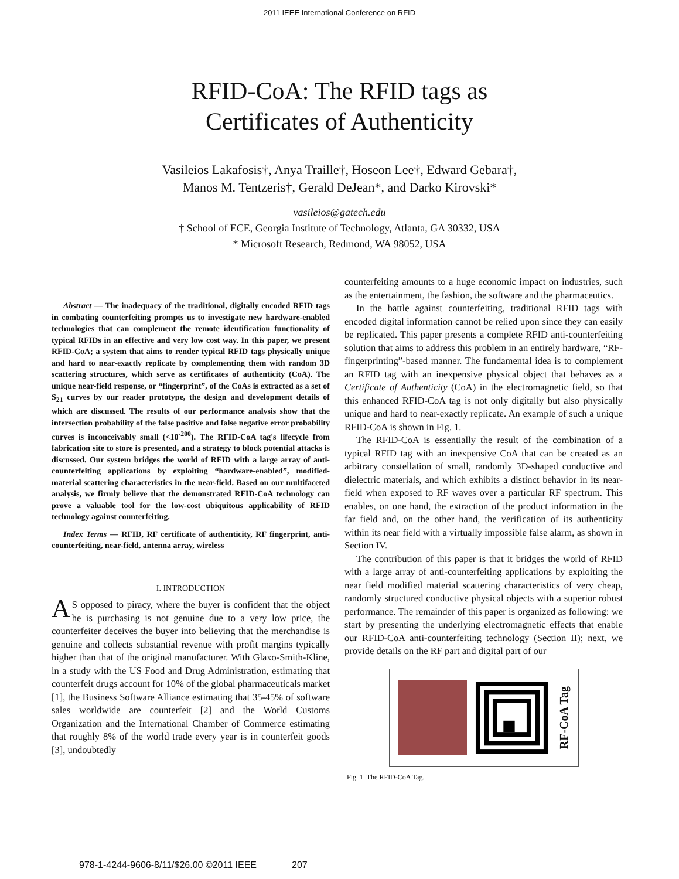2011 IEEE International Conference on RFID
RFID-CoA: The RFID tags as
Certificates of Authenticity
Vasileios Lakafosis†, Anya Traille†, Hoseon Lee†, Edward Gebara†,
Manos M. Tentzeris†, Gerald DeJean*, and Darko Kirovski*
vasileios@gatech.edu
† School of ECE, Georgia Institute of Technology, Atlanta, GA 30332, USA
* Microsoft Research, Redmond, WA 98052, USA
Abstract — The inadequacy of the traditional, digitally encoded RFID tags in combating counterfeiting prompts us to investigate new hardware-enabled technologies that can complement the remote identification functionality of typical RFIDs in an effective and very low cost way. In this paper, we present RFID-CoA; a system that aims to render typical RFID tags physically unique and hard to near-exactly replicate by complementing them with random 3D scattering structures, which serve as certificates of authenticity (CoA). The unique near-field response, or “fingerprint”, of the CoAs is extracted as a set of S<sub>21</sub> curves by our reader prototype, the design and development details of which are discussed. The results of our performance analysis show that the intersection probability of the false positive and false negative error probability curves is inconceivably small (<10<sup>-200</sup>). The RFID-CoA tag's lifecycle from fabrication site to store is presented, and a strategy to block potential attacks is discussed. Our system bridges the world of RFID with a large array of anti-counterfeiting applications by exploiting “hardware-enabled”, modified-material scattering characteristics in the near-field. Based on our multifaceted analysis, we firmly believe that the demonstrated RFID-CoA technology can prove a valuable tool for the low-cost ubiquitous applicability of RFID technology against counterfeiting.
Index Terms — RFID, RF certificate of authenticity, RF fingerprint, anti-counterfeiting, near-field, antenna array, wireless
I. INTRODUCTION
AS opposed to piracy, where the buyer is confident that the object he is purchasing is not genuine due to a very low price, the counterfeiter deceives the buyer into believing that the merchandise is genuine and collects substantial revenue with profit margins typically higher than that of the original manufacturer. With Glaxo-Smith-Kline, in a study with the US Food and Drug Administration, estimating that counterfeit drugs account for 10% of the global pharmaceuticals market [1], the Business Software Alliance estimating that 35-45% of software sales worldwide are counterfeit [2] and the World Customs Organization and the International Chamber of Commerce estimating that roughly 8% of the world trade every year is in counterfeit goods [3], undoubtedly
counterfeiting amounts to a huge economic impact on industries, such as the entertainment, the fashion, the software and the pharmaceutics.
In the battle against counterfeiting, traditional RFID tags with encoded digital information cannot be relied upon since they can easily be replicated. This paper presents a complete RFID anti-counterfeiting solution that aims to address this problem in an entirely hardware, “RF-fingerprinting”-based manner. The fundamental idea is to complement an RFID tag with an inexpensive physical object that behaves as a Certificate of Authenticity (CoA) in the electromagnetic field, so that this enhanced RFID-CoA tag is not only digitally but also physically unique and hard to near-exactly replicate. An example of such a unique RFID-CoA is shown in Fig. 1.
The RFID-CoA is essentially the result of the combination of a typical RFID tag with an inexpensive CoA that can be created as an arbitrary constellation of small, randomly 3D-shaped conductive and dielectric materials, and which exhibits a distinct behavior in its near-field when exposed to RF waves over a particular RF spectrum. This enables, on one hand, the extraction of the product information in the far field and, on the other hand, the verification of its authenticity within its near field with a virtually impossible false alarm, as shown in Section IV.
The contribution of this paper is that it bridges the world of RFID with a large array of anti-counterfeiting applications by exploiting the near field modified material scattering characteristics of very cheap, randomly structured conductive physical objects with a superior robust performance. The remainder of this paper is organized as following: we start by presenting the underlying electromagnetic effects that enable our RFID-CoA anti-counterfeiting technology (Section II); next, we provide details on the RF part and digital part of our
RF-CoA Tag
Fig. 1. The RFID-CoA Tag.
978-1-4244-9606-8/11/$26.00 ©2011 IEEE 207